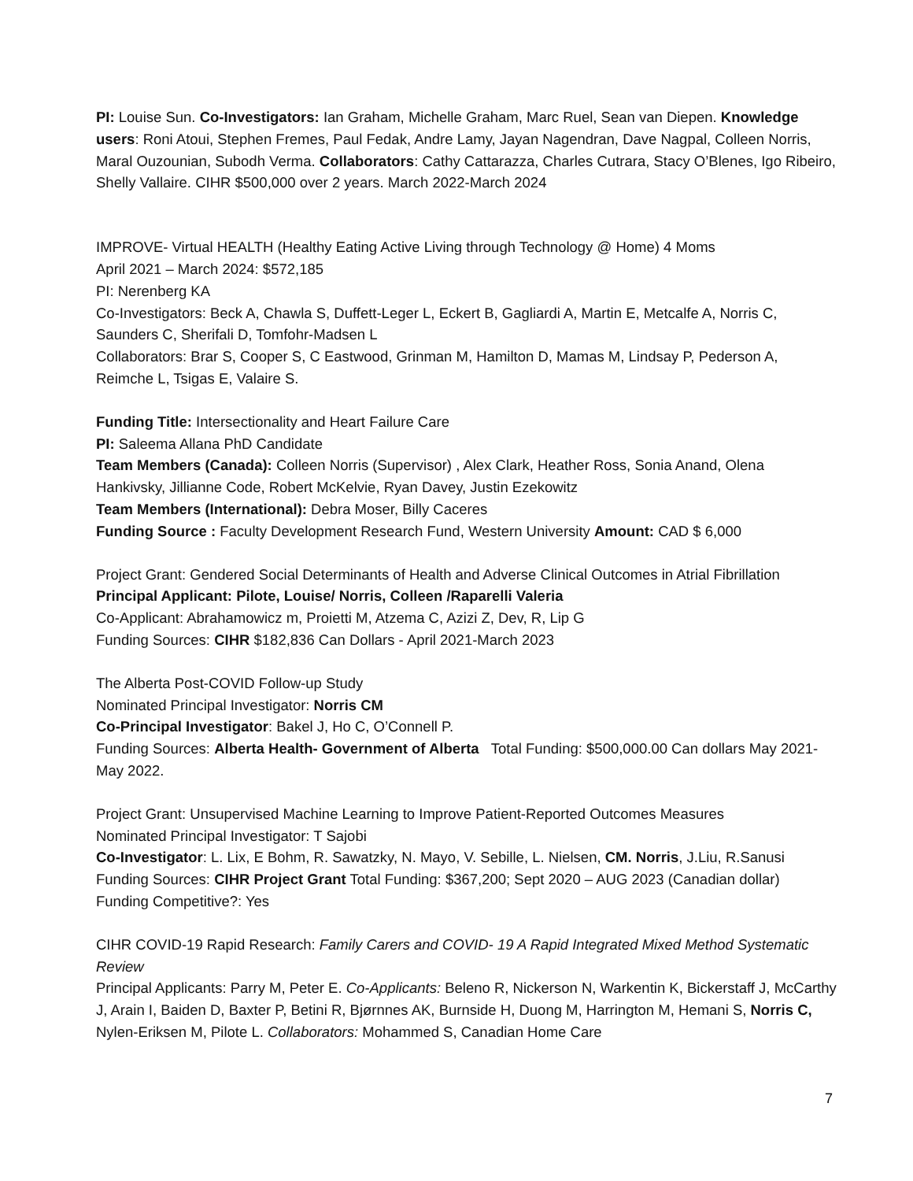PI: Louise Sun. Co-Investigators: Ian Graham, Michelle Graham, Marc Ruel, Sean van Diepen. Knowledge users: Roni Atoui, Stephen Fremes, Paul Fedak, Andre Lamy, Jayan Nagendran, Dave Nagpal, Colleen Norris, Maral Ouzounian, Subodh Verma. Collaborators: Cathy Cattarazza, Charles Cutrara, Stacy O’Blenes, Igo Ribeiro, Shelly Vallaire. CIHR $500,000 over 2 years. March 2022-March 2024
IMPROVE- Virtual HEALTH (Healthy Eating Active Living through Technology @ Home) 4 Moms
April 2021 – March 2024: $572,185
PI: Nerenberg KA
Co-Investigators: Beck A, Chawla S, Duffett-Leger L, Eckert B, Gagliardi A, Martin E, Metcalfe A, Norris C, Saunders C, Sherifali D, Tomfohr-Madsen L
Collaborators: Brar S, Cooper S, C Eastwood, Grinman M, Hamilton D, Mamas M, Lindsay P, Pederson A, Reimche L, Tsigas E, Valaire S.
Funding Title: Intersectionality and Heart Failure Care
PI: Saleema Allana PhD Candidate
Team Members (Canada): Colleen Norris (Supervisor) , Alex Clark, Heather Ross, Sonia Anand, Olena Hankivsky, Jillianne Code, Robert McKelvie, Ryan Davey, Justin Ezekowitz
Team Members (International): Debra Moser, Billy Caceres
Funding Source : Faculty Development Research Fund, Western University Amount: CAD $ 6,000
Project Grant: Gendered Social Determinants of Health and Adverse Clinical Outcomes in Atrial Fibrillation
Principal Applicant: Pilote, Louise/ Norris, Colleen /Raparelli Valeria
Co-Applicant: Abrahamowicz m, Proietti M, Atzema C, Azizi Z, Dev, R, Lip G
Funding Sources: CIHR $182,836 Can Dollars - April 2021-March 2023
The Alberta Post-COVID Follow-up Study
Nominated Principal Investigator: Norris CM
Co-Principal Investigator: Bakel J, Ho C, O’Connell P.
Funding Sources: Alberta Health- Government of Alberta Total Funding: $500,000.00 Can dollars May 2021-May 2022.
Project Grant: Unsupervised Machine Learning to Improve Patient-Reported Outcomes Measures
Nominated Principal Investigator: T Sajobi
Co-Investigator: L. Lix, E Bohm, R. Sawatzky, N. Mayo, V. Sebille, L. Nielsen, CM. Norris, J.Liu, R.Sanusi
Funding Sources: CIHR Project Grant Total Funding: $367,200; Sept 2020 – AUG 2023 (Canadian dollar)
Funding Competitive?: Yes
CIHR COVID-19 Rapid Research: Family Carers and COVID- 19 A Rapid Integrated Mixed Method Systematic Review
Principal Applicants: Parry M, Peter E. Co-Applicants: Beleno R, Nickerson N, Warkentin K, Bickerstaff J, McCarthy J, Arain I, Baiden D, Baxter P, Betini R, Bjørnnes AK, Burnside H, Duong M, Harrington M, Hemani S, Norris C, Nylen-Eriksen M, Pilote L. Collaborators: Mohammed S, Canadian Home Care
7